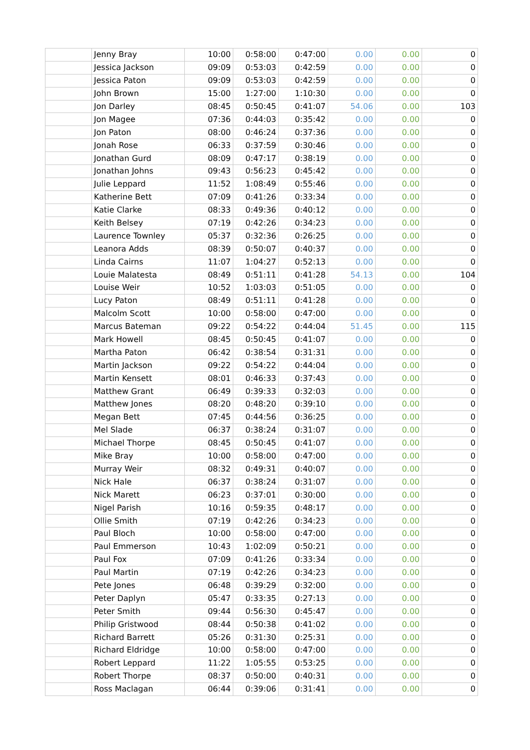| | Jenny Bray | 10:00 | 0:58:00 | 0:47:00 | 0.00 | 0.00 | 0 |
| | Jessica Jackson | 09:09 | 0:53:03 | 0:42:59 | 0.00 | 0.00 | 0 |
| | Jessica Paton | 09:09 | 0:53:03 | 0:42:59 | 0.00 | 0.00 | 0 |
| | John Brown | 15:00 | 1:27:00 | 1:10:30 | 0.00 | 0.00 | 0 |
| | Jon Darley | 08:45 | 0:50:45 | 0:41:07 | 54.06 | 0.00 | 103 |
| | Jon Magee | 07:36 | 0:44:03 | 0:35:42 | 0.00 | 0.00 | 0 |
| | Jon Paton | 08:00 | 0:46:24 | 0:37:36 | 0.00 | 0.00 | 0 |
| | Jonah Rose | 06:33 | 0:37:59 | 0:30:46 | 0.00 | 0.00 | 0 |
| | Jonathan Gurd | 08:09 | 0:47:17 | 0:38:19 | 0.00 | 0.00 | 0 |
| | Jonathan Johns | 09:43 | 0:56:23 | 0:45:42 | 0.00 | 0.00 | 0 |
| | Julie Leppard | 11:52 | 1:08:49 | 0:55:46 | 0.00 | 0.00 | 0 |
| | Katherine Bett | 07:09 | 0:41:26 | 0:33:34 | 0.00 | 0.00 | 0 |
| | Katie Clarke | 08:33 | 0:49:36 | 0:40:12 | 0.00 | 0.00 | 0 |
| | Keith Belsey | 07:19 | 0:42:26 | 0:34:23 | 0.00 | 0.00 | 0 |
| | Laurence Townley | 05:37 | 0:32:36 | 0:26:25 | 0.00 | 0.00 | 0 |
| | Leanora Adds | 08:39 | 0:50:07 | 0:40:37 | 0.00 | 0.00 | 0 |
| | Linda Cairns | 11:07 | 1:04:27 | 0:52:13 | 0.00 | 0.00 | 0 |
| | Louie Malatesta | 08:49 | 0:51:11 | 0:41:28 | 54.13 | 0.00 | 104 |
| | Louise Weir | 10:52 | 1:03:03 | 0:51:05 | 0.00 | 0.00 | 0 |
| | Lucy Paton | 08:49 | 0:51:11 | 0:41:28 | 0.00 | 0.00 | 0 |
| | Malcolm Scott | 10:00 | 0:58:00 | 0:47:00 | 0.00 | 0.00 | 0 |
| | Marcus Bateman | 09:22 | 0:54:22 | 0:44:04 | 51.45 | 0.00 | 115 |
| | Mark Howell | 08:45 | 0:50:45 | 0:41:07 | 0.00 | 0.00 | 0 |
| | Martha Paton | 06:42 | 0:38:54 | 0:31:31 | 0.00 | 0.00 | 0 |
| | Martin Jackson | 09:22 | 0:54:22 | 0:44:04 | 0.00 | 0.00 | 0 |
| | Martin Kensett | 08:01 | 0:46:33 | 0:37:43 | 0.00 | 0.00 | 0 |
| | Matthew Grant | 06:49 | 0:39:33 | 0:32:03 | 0.00 | 0.00 | 0 |
| | Matthew Jones | 08:20 | 0:48:20 | 0:39:10 | 0.00 | 0.00 | 0 |
| | Megan Bett | 07:45 | 0:44:56 | 0:36:25 | 0.00 | 0.00 | 0 |
| | Mel Slade | 06:37 | 0:38:24 | 0:31:07 | 0.00 | 0.00 | 0 |
| | Michael Thorpe | 08:45 | 0:50:45 | 0:41:07 | 0.00 | 0.00 | 0 |
| | Mike Bray | 10:00 | 0:58:00 | 0:47:00 | 0.00 | 0.00 | 0 |
| | Murray Weir | 08:32 | 0:49:31 | 0:40:07 | 0.00 | 0.00 | 0 |
| | Nick Hale | 06:37 | 0:38:24 | 0:31:07 | 0.00 | 0.00 | 0 |
| | Nick Marett | 06:23 | 0:37:01 | 0:30:00 | 0.00 | 0.00 | 0 |
| | Nigel Parish | 10:16 | 0:59:35 | 0:48:17 | 0.00 | 0.00 | 0 |
| | Ollie Smith | 07:19 | 0:42:26 | 0:34:23 | 0.00 | 0.00 | 0 |
| | Paul Bloch | 10:00 | 0:58:00 | 0:47:00 | 0.00 | 0.00 | 0 |
| | Paul Emmerson | 10:43 | 1:02:09 | 0:50:21 | 0.00 | 0.00 | 0 |
| | Paul Fox | 07:09 | 0:41:26 | 0:33:34 | 0.00 | 0.00 | 0 |
| | Paul Martin | 07:19 | 0:42:26 | 0:34:23 | 0.00 | 0.00 | 0 |
| | Pete Jones | 06:48 | 0:39:29 | 0:32:00 | 0.00 | 0.00 | 0 |
| | Peter Daplyn | 05:47 | 0:33:35 | 0:27:13 | 0.00 | 0.00 | 0 |
| | Peter Smith | 09:44 | 0:56:30 | 0:45:47 | 0.00 | 0.00 | 0 |
| | Philip Gristwood | 08:44 | 0:50:38 | 0:41:02 | 0.00 | 0.00 | 0 |
| | Richard Barrett | 05:26 | 0:31:30 | 0:25:31 | 0.00 | 0.00 | 0 |
| | Richard Eldridge | 10:00 | 0:58:00 | 0:47:00 | 0.00 | 0.00 | 0 |
| | Robert Leppard | 11:22 | 1:05:55 | 0:53:25 | 0.00 | 0.00 | 0 |
| | Robert Thorpe | 08:37 | 0:50:00 | 0:40:31 | 0.00 | 0.00 | 0 |
| | Ross Maclagan | 06:44 | 0:39:06 | 0:31:41 | 0.00 | 0.00 | 0 |